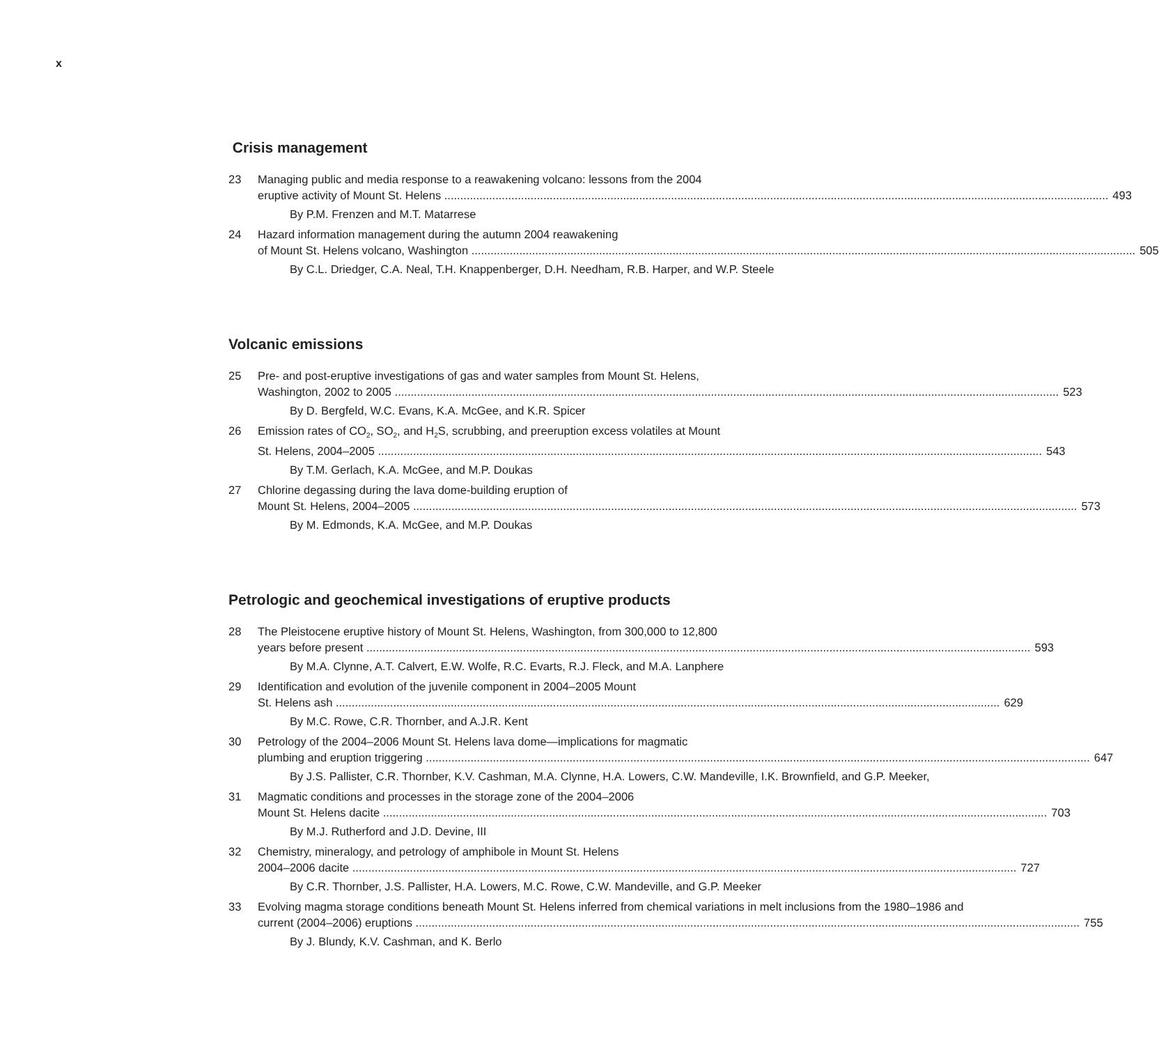x
Crisis management
23 Managing public and media response to a reawakening volcano: lessons from the 2004
eruptive activity of Mount St. Helens 493
By P.M. Frenzen and M.T. Matarrese
24 Hazard information management during the autumn 2004 reawakening
of Mount St. Helens volcano, Washington 505
By C.L. Driedger, C.A. Neal, T.H. Knappenberger, D.H. Needham, R.B. Harper, and W.P. Steele
Volcanic emissions
25 Pre- and post-eruptive investigations of gas and water samples from Mount St. Helens,
Washington, 2002 to 2005 523
By D. Bergfeld, W.C. Evans, K.A. McGee, and K.R. Spicer
26 Emission rates of CO<sub>2</sub>, SO<sub>2</sub>, and H<sub>2</sub>S, scrubbing, and preeruption excess volatiles at Mount
St. Helens, 2004–2005 543
By T.M. Gerlach, K.A. McGee, and M.P. Doukas
27 Chlorine degassing during the lava dome-building eruption of
Mount St. Helens, 2004–2005 573
By M. Edmonds, K.A. McGee, and M.P. Doukas
Petrologic and geochemical investigations of eruptive products
28 The Pleistocene eruptive history of Mount St. Helens, Washington, from 300,000 to 12,800
years before present 593
By M.A. Clynne, A.T. Calvert, E.W. Wolfe, R.C. Evarts, R.J. Fleck, and M.A. Lanphere
29 Identification and evolution of the juvenile component in 2004–2005 Mount
St. Helens ash 629
By M.C. Rowe, C.R. Thornber, and A.J.R. Kent
30 Petrology of the 2004–2006 Mount St. Helens lava dome—implications for magmatic
plumbing and eruption triggering 647
By J.S. Pallister, C.R. Thornber, K.V. Cashman, M.A. Clynne, H.A. Lowers, C.W. Mandeville, I.K. Brownfield, and G.P. Meeker,
31 Magmatic conditions and processes in the storage zone of the 2004–2006
Mount St. Helens dacite 703
By M.J. Rutherford and J.D. Devine, III
32 Chemistry, mineralogy, and petrology of amphibole in Mount St. Helens
2004–2006 dacite 727
By C.R. Thornber, J.S. Pallister, H.A. Lowers, M.C. Rowe, C.W. Mandeville, and G.P. Meeker
33 Evolving magma storage conditions beneath Mount St. Helens inferred from chemical variations in melt inclusions from the 1980–1986 and
current (2004–2006) eruptions 755
By J. Blundy, K.V. Cashman, and K. Berlo